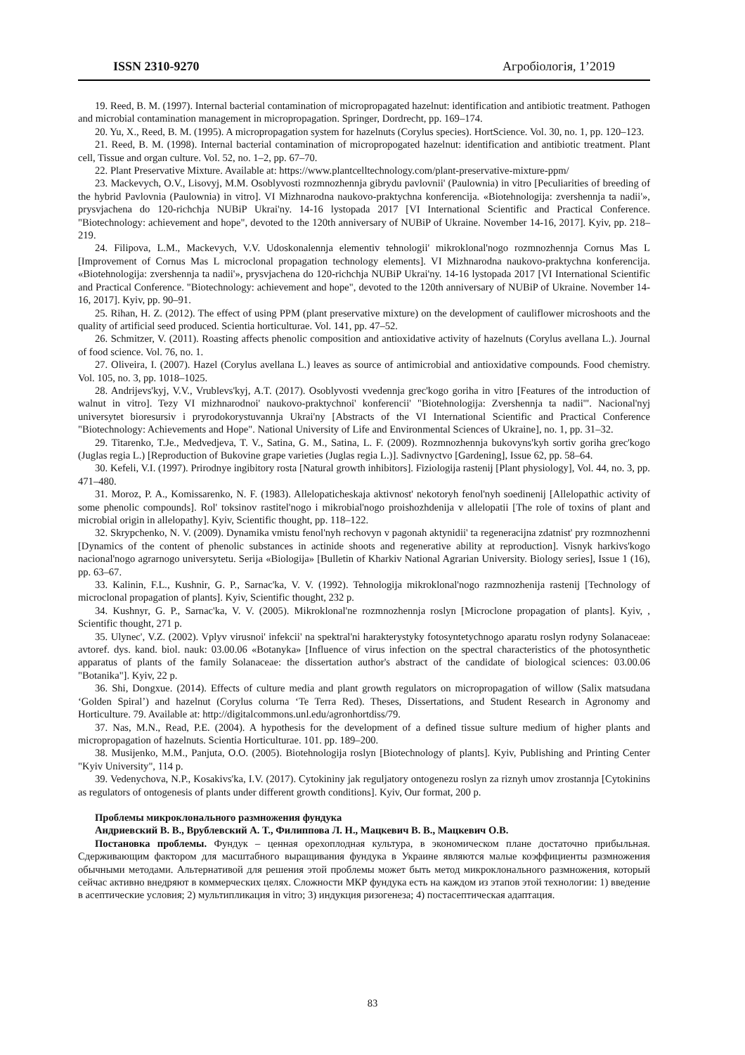ISSN 2310-9270 Агробіологія, 1’2019
19. Reed, B. M. (1997). Internal bacterial contamination of micropropagated hazelnut: identification and antibiotic treatment. Pathogen and microbial contamination management in micropropagation. Springer, Dordrecht, pp. 169–174.
20. Yu, X., Reed, B. M. (1995). A micropropagation system for hazelnuts (Corylus species). HortScience. Vol. 30, no. 1, pp. 120–123.
21. Reed, B. M. (1998). Internal bacterial contamination of micropropogated hazelnut: identification and antibiotic treatment. Plant cell, Tissue and organ culture. Vol. 52, no. 1–2, pp. 67–70.
22. Plant Preservative Mixture. Available at: https://www.plantcelltechnology.com/plant-preservative-mixture-ppm/
23. Mackevych, O.V., Lisovyj, M.M. Osoblyvosti rozmnozhennja gibrydu pavlovnii' (Paulownia) in vitro [Peculiarities of breeding of the hybrid Pavlovnia (Paulownia) in vitro]. VI Mizhnarodna naukovo-praktychna konferencija. «Biotehnologija: zvershennja ta nadii'», prysvjachena do 120-richchja NUBiP Ukrai'ny. 14-16 lystopada 2017 [VI International Scientific and Practical Conference. "Biotechnology: achievement and hope", devoted to the 120th anniversary of NUBiP of Ukraine. November 14-16, 2017]. Kyiv, pp. 218–219.
24. Filipova, L.M., Mackevych, V.V. Udoskonalennja elementiv tehnologii' mikroklonal'nogo rozmnozhennja Cornus Mas L [Improvement of Cornus Mas L microclonal propagation technology elements]. VI Mizhnarodna naukovo-praktychna konferencija. «Biotehnologija: zvershennja ta nadii'», prysvjachena do 120-richchja NUBiP Ukrai'ny. 14-16 lystopada 2017 [VI International Scientific and Practical Conference. "Biotechnology: achievement and hope", devoted to the 120th anniversary of NUBiP of Ukraine. November 14-16, 2017]. Kyiv, pp. 90–91.
25. Rihan, H. Z. (2012). The effect of using PPM (plant preservative mixture) on the development of cauliflower microshoots and the quality of artificial seed produced. Scientia horticulturae. Vol. 141, pp. 47–52.
26. Schmitzer, V. (2011). Roasting affects phenolic composition and antioxidative activity of hazelnuts (Corylus avellana L.). Journal of food science. Vol. 76, no. 1.
27. Oliveira, I. (2007). Hazel (Corylus avellana L.) leaves as source of antimicrobial and antioxidative compounds. Food chemistry. Vol. 105, no. 3, pp. 1018–1025.
28. Andrijevs'kyj, V.V., Vrublevs'kyj, A.T. (2017). Osoblyvosti vvedennja grec'kogo goriha in vitro [Features of the introduction of walnut in vitro]. Tezy VI mizhnarodnoi' naukovo-praktychnoi' konferencii' "Biotehnologija: Zvershennja ta nadii'". Nacional'nyj universytet bioresursiv i pryrodokorystuvannja Ukrai'ny [Abstracts of the VI International Scientific and Practical Conference "Biotechnology: Achievements and Hope". National University of Life and Environmental Sciences of Ukraine], no. 1, pp. 31–32.
29. Titarenko, T.Je., Medvedjeva, T. V., Satina, G. M., Satina, L. F. (2009). Rozmnozhennja bukovyns'kyh sortiv goriha grec'kogo (Juglas regia L.) [Reproduction of Bukovine grape varieties (Juglas regia L.)]. Sadivnyctvo [Gardening], Issue 62, pp. 58–64.
30. Kefeli, V.I. (1997). Prirodnye ingibitory rosta [Natural growth inhibitors]. Fiziologija rastenij [Plant physiology], Vol. 44, no. 3, pp. 471–480.
31. Moroz, P. A., Komissarenko, N. F. (1983). Allelopaticheskaja aktivnost' nekotoryh fenol'nyh soedinenij [Allelopathic activity of some phenolic compounds]. Rol' toksinov rastitel'nogo i mikrobial'nogo proishozhdenija v allelopatii [The role of toxins of plant and microbial origin in allelopathy]. Kyiv, Scientific thought, pp. 118–122.
32. Skrypchenko, N. V. (2009). Dynamika vmistu fenol'nyh rechovyn v pagonah aktynidii' ta regeneracijna zdatnist' pry rozmnozhenni [Dynamics of the content of phenolic substances in actinide shoots and regenerative ability at reproduction]. Visnyk harkivs'kogo nacional'nogo agrarnogo universytetu. Serija «Biologija» [Bulletin of Kharkiv National Agrarian University. Biology series], Issue 1 (16), pp. 63–67.
33. Kalinin, F.L., Kushnir, G. P., Sarnac'ka, V. V. (1992). Tehnologija mikroklonal'nogo razmnozhenija rastenij [Technology of microclonal propagation of plants]. Kyiv, Scientific thought, 232 p.
34. Kushnyr, G. P., Sarnac'ka, V. V. (2005). Mikroklonal'ne rozmnozhennja roslyn [Microclone propagation of plants]. Kyiv, , Scientific thought, 271 p.
35. Ulynec', V.Z. (2002). Vplyv virusnoi' infekcii' na spektral'ni harakterystyky fotosyntetychnogo aparatu roslyn rodyny Solanaceae: avtoref. dys. kand. biol. nauk: 03.00.06 «Botanyka» [Influence of virus infection on the spectral characteristics of the photosynthetic apparatus of plants of the family Solanaceae: the dissertation author's abstract of the candidate of biological sciences: 03.00.06 "Botanika"]. Kyiv, 22 p.
36. Shi, Dongxue. (2014). Effects of culture media and plant growth regulators on micropropagation of willow (Salix matsudana ‘Golden Spiral’) and hazelnut (Corylus colurna ‘Te Terra Red). Theses, Dissertations, and Student Research in Agronomy and Horticulture. 79. Available at: http://digitalcommons.unl.edu/agronhortdiss/79.
37. Nas, M.N., Read, P.E. (2004). A hypothesis for the development of a defined tissue sulture medium of higher plants and micropropagation of hazelnuts. Scientia Horticulturae. 101. pp. 189–200.
38. Musijenko, M.M., Panjuta, O.O. (2005). Biotehnologija roslyn [Biotechnology of plants]. Kyiv, Publishing and Printing Center "Kyiv University", 114 p.
39. Vedenychova, N.P., Kosakivs'ka, I.V. (2017). Cytokininy jak reguljatory ontogenezu roslyn za riznyh umov zrostannja [Cytokinins as regulators of ontogenesis of plants under different growth conditions]. Kyiv, Our format, 200 p.
Проблемы микроклонального размножения фундука
Андриевский В. В., Врублевский А. Т., Филиппова Л. Н., Мацкевич В. В., Мацкевич О.В.
Постановка проблемы. Фундук – ценная орехоплодная культура, в экономическом плане достаточно прибыльная. Сдерживающим фактором для масштабного выращивания фундука в Украине являются малые коэффициенты размножения обычными методами. Альтернативой для решения этой проблемы может быть метод микроклонального размножения, который сейчас активно внедряют в коммерческих целях. Сложности МКР фундука есть на каждом из этапов этой технологии: 1) введение в асептические условия; 2) мультипликация in vitro; 3) индукция ризогенеза; 4) постасептическая адаптация.
83